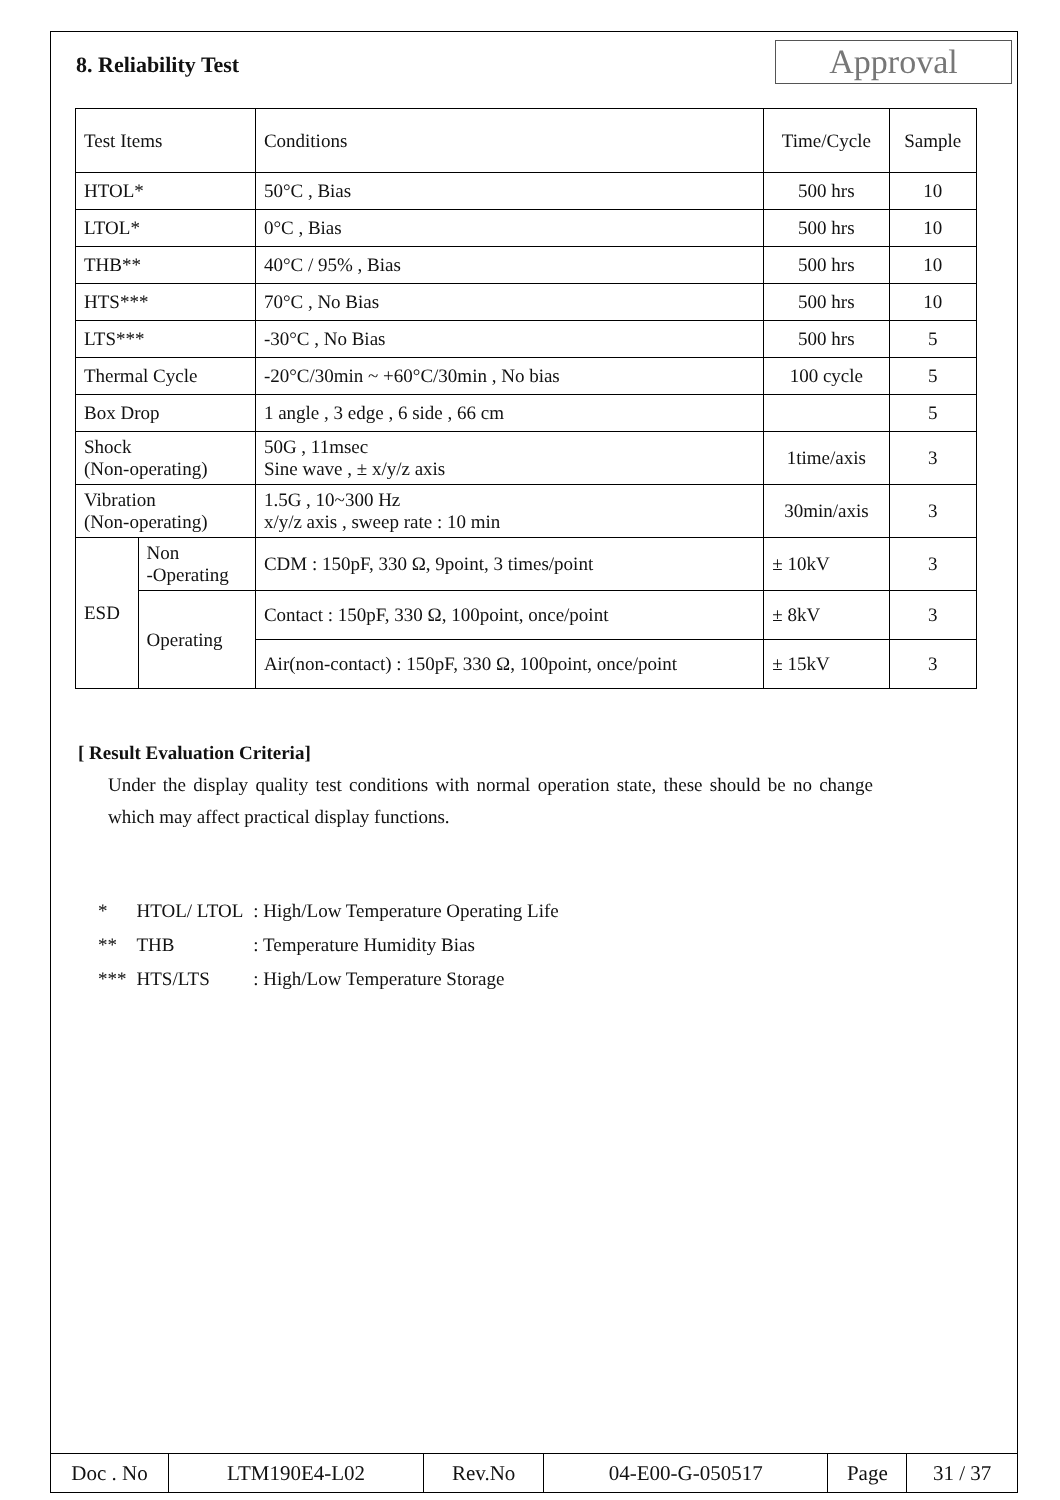8. Reliability Test
Approval
| Test Items | | Conditions | Time/Cycle | Sample |
| --- | --- | --- | --- | --- |
| HTOL* | | 50°C , Bias | 500 hrs | 10 |
| LTOL* | | 0°C , Bias | 500 hrs | 10 |
| THB** | | 40°C / 95% , Bias | 500 hrs | 10 |
| HTS*** | | 70°C , No Bias | 500 hrs | 10 |
| LTS*** | | -30°C , No Bias | 500 hrs | 5 |
| Thermal Cycle | | -20°C/30min ~ +60°C/30min , No bias | 100 cycle | 5 |
| Box Drop | | 1 angle , 3 edge , 6 side , 66 cm | | 5 |
| Shock (Non-operating) | | 50G , 11msec Sine wave , ± x/y/z axis | 1time/axis | 3 |
| Vibration (Non-operating) | | 1.5G , 10~300 Hz x/y/z axis , sweep rate : 10 min | 30min/axis | 3 |
| ESD | Non -Operating | CDM : 150pF, 330 Ω, 9point, 3 times/point | ± 10kV | 3 |
| | Operating | Contact : 150pF, 330 Ω, 100point, once/point | ± 8kV | 3 |
| | | Air(non-contact) : 150pF, 330 Ω, 100point, once/point | ± 15kV | 3 |
[ Result Evaluation Criteria]
Under the display quality test conditions with normal operation state, these should be no change which may affect practical display functions.
| * | HTOL/ LTOL | : High/Low Temperature Operating Life |
| ** | THB | : Temperature Humidity Bias |
| *** | HTS/LTS | : High/Low Temperature Storage |
| Doc . No | LTM190E4-L02 | Rev.No | 04-E00-G-050517 | Page | 31 / 37 |